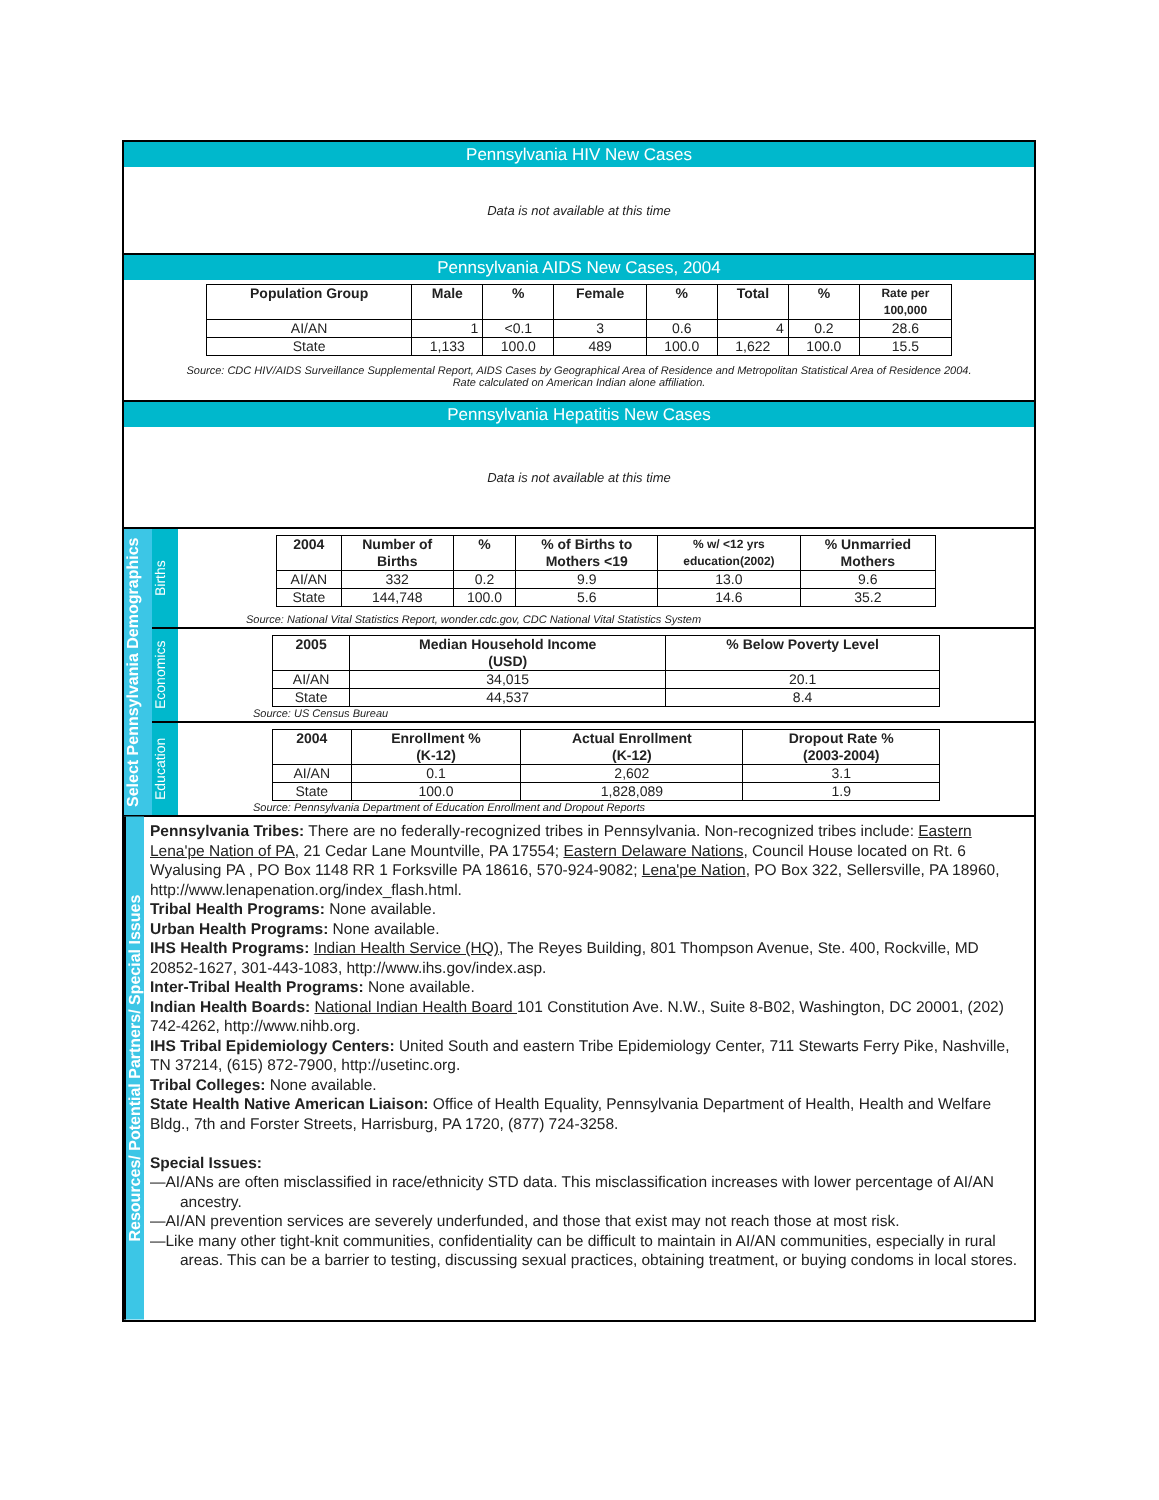Pennsylvania HIV New Cases
Data is not available at this time
Pennsylvania AIDS New Cases, 2004
| Population Group | Male | % | Female | % | Total | % | Rate per 100,000 |
| --- | --- | --- | --- | --- | --- | --- | --- |
| AI/AN | 1 | <0.1 | 3 | 0.6 | 4 | 0.2 | 28.6 |
| State | 1,133 | 100.0 | 489 | 100.0 | 1,622 | 100.0 | 15.5 |
Source: CDC HIV/AIDS Surveillance Supplemental Report, AIDS Cases by Geographical Area of Residence and Metropolitan Statistical Area of Residence 2004.
Rate calculated on American Indian alone affiliation.
Pennsylvania Hepatitis New Cases
Data is not available at this time
Select Pennsylvania Demographics
Births
| 2004 | Number of Births | % | % of Births to Mothers <19 | % w/ <12 yrs education(2002) | % Unmarried Mothers |
| --- | --- | --- | --- | --- | --- |
| AI/AN | 332 | 0.2 | 9.9 | 13.0 | 9.6 |
| State | 144,748 | 100.0 | 5.6 | 14.6 | 35.2 |
Source: National Vital Statistics Report, wonder.cdc.gov, CDC National Vital Statistics System
Economics
| 2005 | Median Household Income (USD) | % Below Poverty Level |
| --- | --- | --- |
| AI/AN | 34,015 | 20.1 |
| State | 44,537 | 8.4 |
Source: US Census Bureau
Education
| 2004 | Enrollment % (K-12) | Actual Enrollment (K-12) | Dropout Rate % (2003-2004) |
| --- | --- | --- | --- |
| AI/AN | 0.1 | 2,602 | 3.1 |
| State | 100.0 | 1,828,089 | 1.9 |
Source: Pennsylvania Department of Education Enrollment and Dropout Reports
Resources/ Potential Partners/ Special Issues
Pennsylvania Tribes: There are no federally-recognized tribes in Pennsylvania. Non-recognized tribes include: Eastern Lena'pe Nation of PA, 21 Cedar Lane Mountville, PA 17554; Eastern Delaware Nations, Council House located on Rt. 6 Wyalusing PA , PO Box 1148 RR 1 Forksville PA 18616, 570-924-9082; Lena'pe Nation, PO Box 322, Sellersville, PA 18960, http://www.lenapenation.org/index_flash.html.
Tribal Health Programs: None available.
Urban Health Programs: None available.
IHS Health Programs: Indian Health Service (HQ), The Reyes Building, 801 Thompson Avenue, Ste. 400, Rockville, MD 20852-1627, 301-443-1083, http://www.ihs.gov/index.asp.
Inter-Tribal Health Programs: None available.
Indian Health Boards: National Indian Health Board 101 Constitution Ave. N.W., Suite 8-B02, Washington, DC 20001, (202) 742-4262, http://www.nihb.org.
IHS Tribal Epidemiology Centers: United South and eastern Tribe Epidemiology Center, 711 Stewarts Ferry Pike, Nashville, TN 37214, (615) 872-7900, http://usetinc.org.
Tribal Colleges: None available.
State Health Native American Liaison: Office of Health Equality, Pennsylvania Department of Health, Health and Welfare Bldg., 7th and Forster Streets, Harrisburg, PA 1720, (877) 724-3258.
Special Issues:
—AI/ANs are often misclassified in race/ethnicity STD data. This misclassification increases with lower percentage of AI/AN ancestry.
—AI/AN prevention services are severely underfunded, and those that exist may not reach those at most risk.
—Like many other tight-knit communities, confidentiality can be difficult to maintain in AI/AN communities, especially in rural areas. This can be a barrier to testing, discussing sexual practices, obtaining treatment, or buying condoms in local stores.